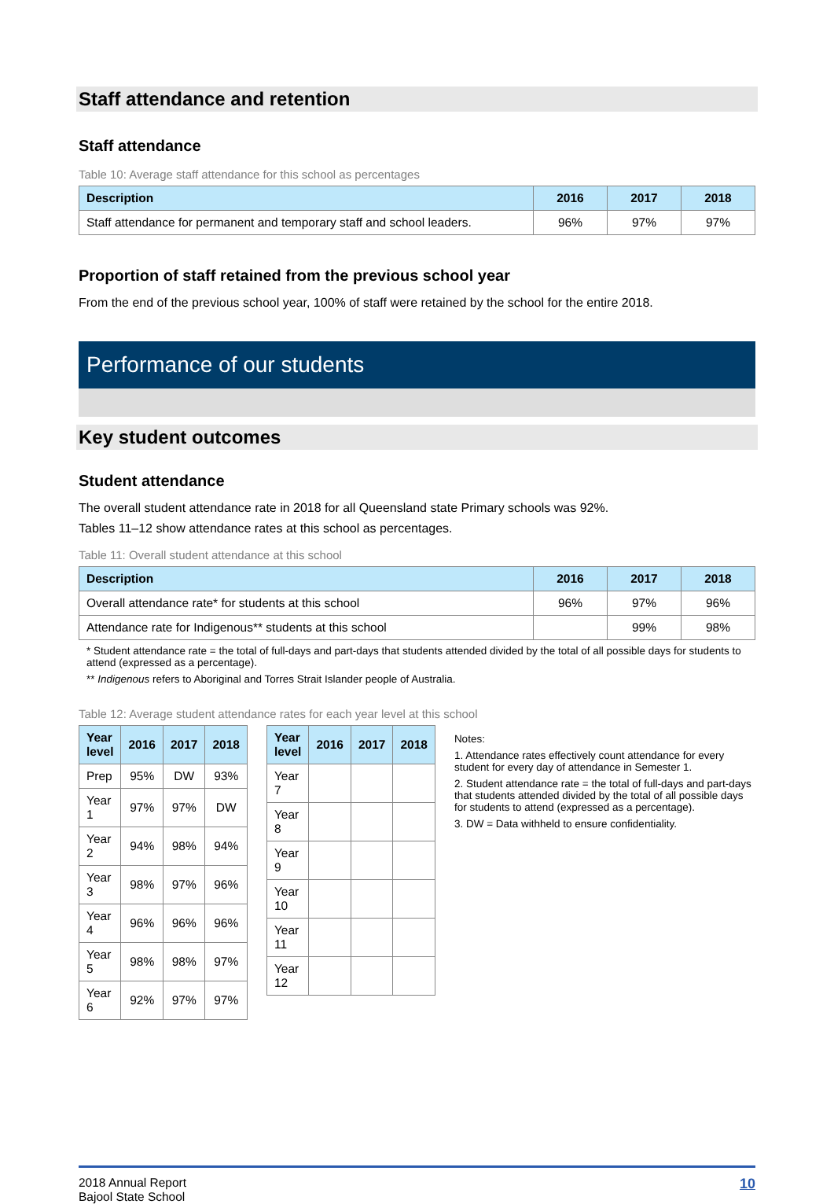Staff attendance and retention
Staff attendance
Table 10: Average staff attendance for this school as percentages
| Description | 2016 | 2017 | 2018 |
| --- | --- | --- | --- |
| Staff attendance for permanent and temporary staff and school leaders. | 96% | 97% | 97% |
Proportion of staff retained from the previous school year
From the end of the previous school year, 100% of staff were retained by the school for the entire 2018.
Performance of our students
Key student outcomes
Student attendance
The overall student attendance rate in 2018 for all Queensland state Primary schools was 92%.
Tables 11–12 show attendance rates at this school as percentages.
Table 11: Overall student attendance at this school
| Description | 2016 | 2017 | 2018 |
| --- | --- | --- | --- |
| Overall attendance rate* for students at this school | 96% | 97% | 96% |
| Attendance rate for Indigenous** students at this school | | 99% | 98% |
* Student attendance rate = the total of full-days and part-days that students attended divided by the total of all possible days for students to attend (expressed as a percentage).
** Indigenous refers to Aboriginal and Torres Strait Islander people of Australia.
Table 12: Average student attendance rates for each year level at this school
| Year level | 2016 | 2017 | 2018 |
| --- | --- | --- | --- |
| Prep | 95% | DW | 93% |
| Year 1 | 97% | 97% | DW |
| Year 2 | 94% | 98% | 94% |
| Year 3 | 98% | 97% | 96% |
| Year 4 | 96% | 96% | 96% |
| Year 5 | 98% | 98% | 97% |
| Year 6 | 92% | 97% | 97% |
| Year level | 2016 | 2017 | 2018 |
| --- | --- | --- | --- |
| Year 7 | | | |
| Year 8 | | | |
| Year 9 | | | |
| Year 10 | | | |
| Year 11 | | | |
| Year 12 | | | |
Notes:
1. Attendance rates effectively count attendance for every student for every day of attendance in Semester 1.
2. Student attendance rate = the total of full-days and part-days that students attended divided by the total of all possible days for students to attend (expressed as a percentage).
3. DW = Data withheld to ensure confidentiality.
2018 Annual Report
Bajool State School
10